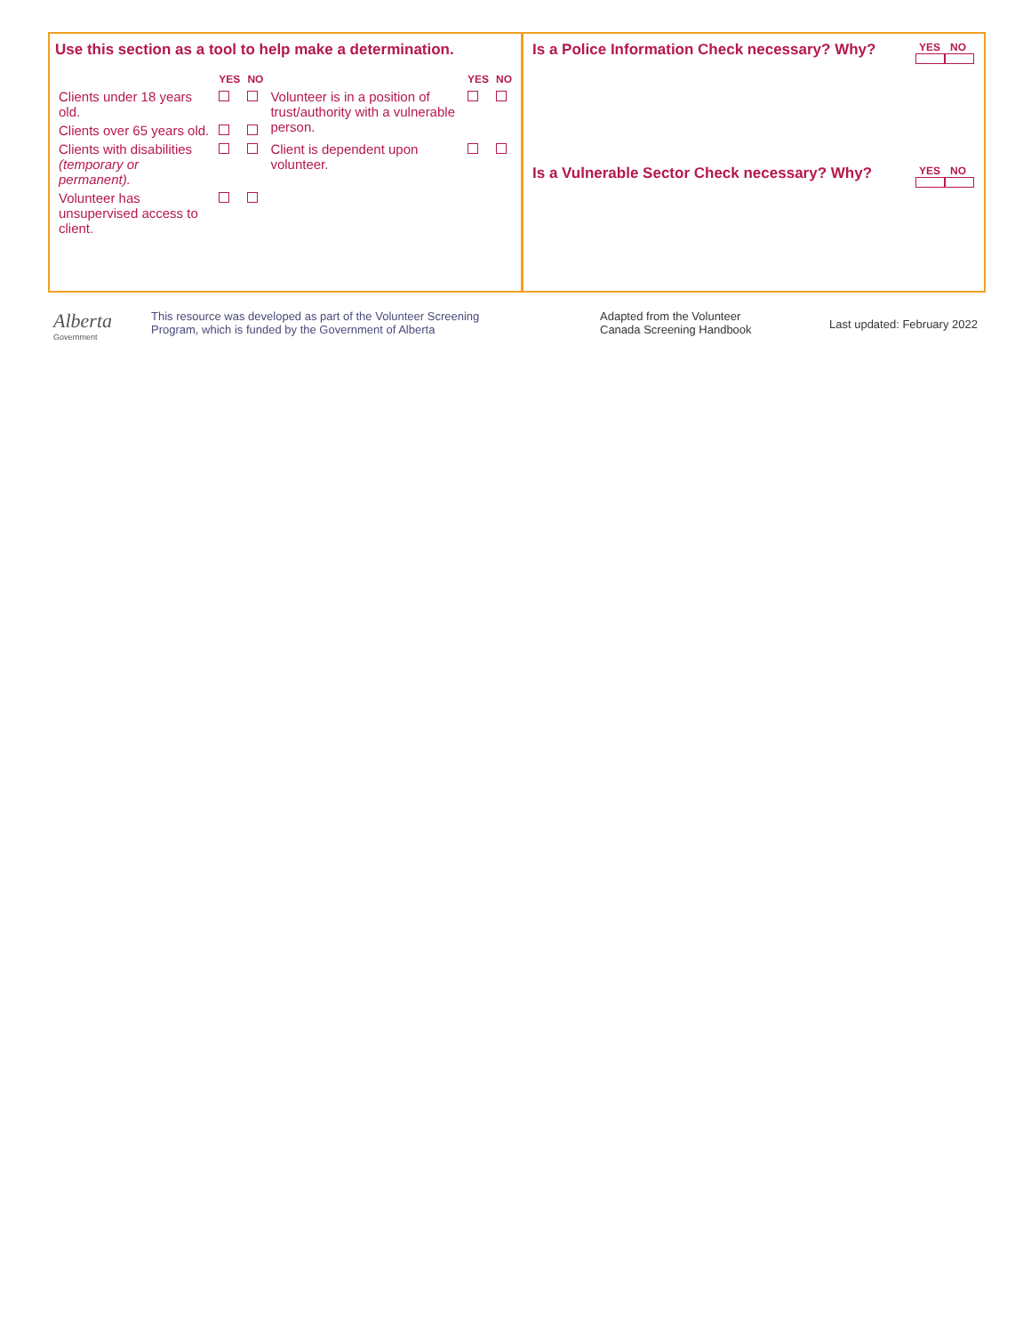Use this section as a tool to help make a determination.
| | YES | NO | | YES | NO |
| --- | --- | --- | --- | --- | --- |
| Clients under 18 years old. | | | Volunteer is in a position of trust/authority with a vulnerable person. | | |
| Clients over 65 years old. | | | | | |
| Clients with disabilities (temporary or permanent). | | | Client is dependent upon volunteer. | | |
| Volunteer has unsupervised access to client. | | | | | |
Is a Police Information Check necessary? Why? YES NO
Is a Vulnerable Sector Check necessary? Why? YES NO
Alberta
Government
This resource was developed as part of the Volunteer Screening
Program, which is funded by the Government of Alberta
Adapted from the Volunteer
Canada Screening Handbook
Last updated: February 2022